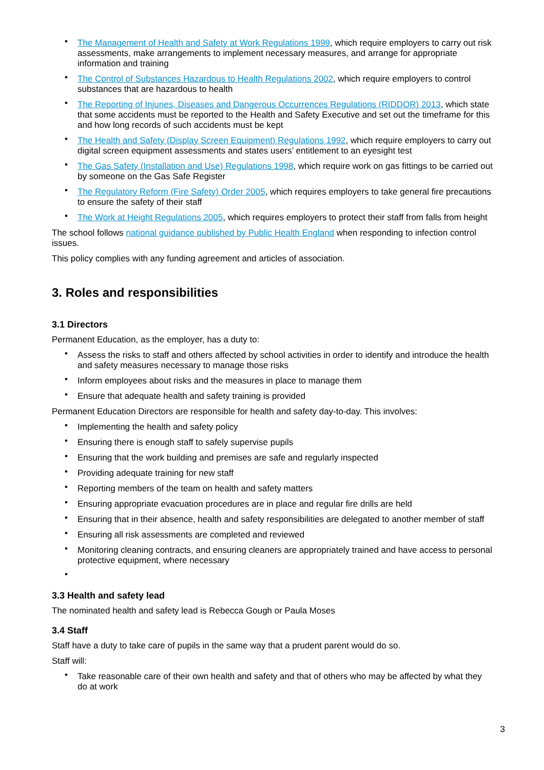• The Management of Health and Safety at Work Regulations 1999, which require employers to carry out risk assessments, make arrangements to implement necessary measures, and arrange for appropriate information and training
• The Control of Substances Hazardous to Health Regulations 2002, which require employers to control substances that are hazardous to health
• The Reporting of Injuries, Diseases and Dangerous Occurrences Regulations (RIDDOR) 2013, which state that some accidents must be reported to the Health and Safety Executive and set out the timeframe for this and how long records of such accidents must be kept
• The Health and Safety (Display Screen Equipment) Regulations 1992, which require employers to carry out digital screen equipment assessments and states users’ entitlement to an eyesight test
• The Gas Safety (Installation and Use) Regulations 1998, which require work on gas fittings to be carried out by someone on the Gas Safe Register
• The Regulatory Reform (Fire Safety) Order 2005, which requires employers to take general fire precautions to ensure the safety of their staff
• The Work at Height Regulations 2005, which requires employers to protect their staff from falls from height
The school follows national guidance published by Public Health England when responding to infection control issues.
This policy complies with any funding agreement and articles of association.
3. Roles and responsibilities
3.1 Directors
Permanent Education, as the employer, has a duty to:
• Assess the risks to staff and others affected by school activities in order to identify and introduce the health and safety measures necessary to manage those risks
• Inform employees about risks and the measures in place to manage them
• Ensure that adequate health and safety training is provided
Permanent Education Directors are responsible for health and safety day-to-day. This involves:
• Implementing the health and safety policy
• Ensuring there is enough staff to safely supervise pupils
• Ensuring that the work building and premises are safe and regularly inspected
• Providing adequate training for new staff
• Reporting members of the team on health and safety matters
• Ensuring appropriate evacuation procedures are in place and regular fire drills are held
• Ensuring that in their absence, health and safety responsibilities are delegated to another member of staff
• Ensuring all risk assessments are completed and reviewed
• Monitoring cleaning contracts, and ensuring cleaners are appropriately trained and have access to personal protective equipment, where necessary
•
3.3 Health and safety lead
The nominated health and safety lead is Rebecca Gough or Paula Moses
3.4 Staff
Staff have a duty to take care of pupils in the same way that a prudent parent would do so.
Staff will:
• Take reasonable care of their own health and safety and that of others who may be affected by what they do at work
3